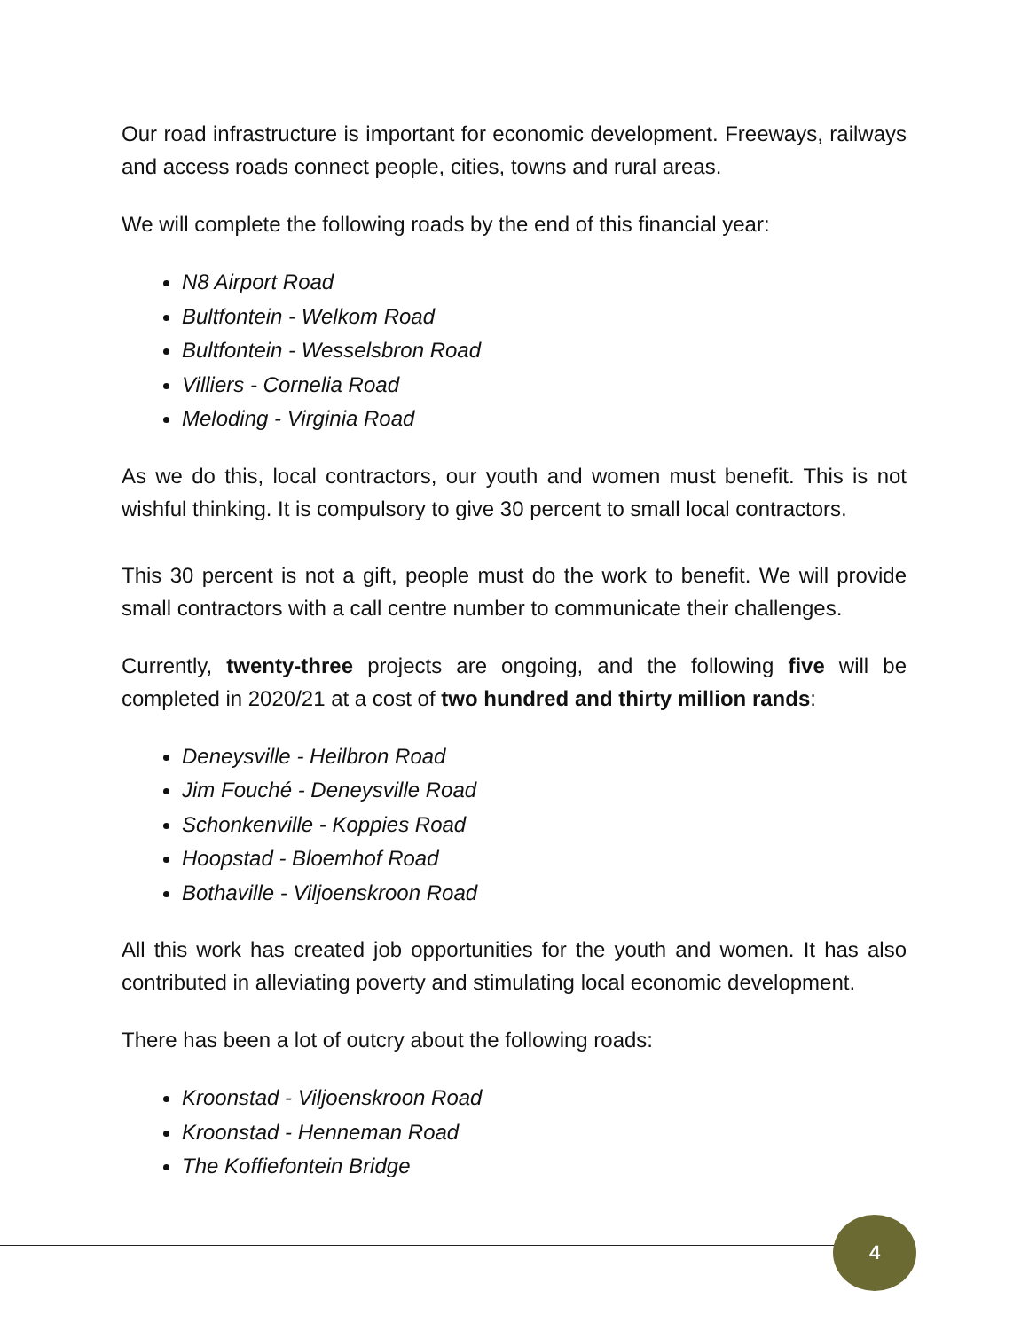Our road infrastructure is important for economic development. Freeways, railways and access roads connect people, cities, towns and rural areas.
We will complete the following roads by the end of this financial year:
N8 Airport Road
Bultfontein - Welkom Road
Bultfontein - Wesselsbron Road
Villiers - Cornelia Road
Meloding - Virginia Road
As we do this, local contractors, our youth and women must benefit. This is not wishful thinking. It is compulsory to give 30 percent to small local contractors.
This 30 percent is not a gift, people must do the work to benefit. We will provide small contractors with a call centre number to communicate their challenges.
Currently, twenty-three projects are ongoing, and the following five will be completed in 2020/21 at a cost of two hundred and thirty million rands:
Deneysville - Heilbron Road
Jim Fouché - Deneysville Road
Schonkenville - Koppies Road
Hoopstad - Bloemhof Road
Bothaville - Viljoenskroon Road
All this work has created job opportunities for the youth and women. It has also contributed in alleviating poverty and stimulating local economic development.
There has been a lot of outcry about the following roads:
Kroonstad - Viljoenskroon Road
Kroonstad - Henneman Road
The Koffiefontein Bridge
4